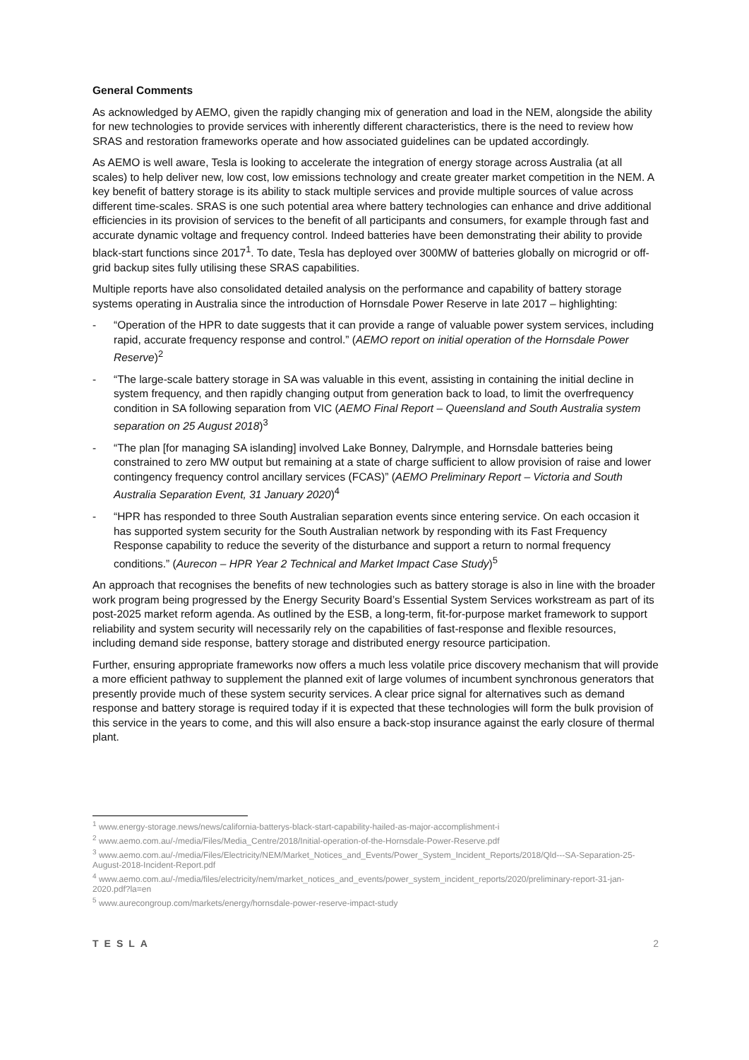General Comments
As acknowledged by AEMO, given the rapidly changing mix of generation and load in the NEM, alongside the ability for new technologies to provide services with inherently different characteristics, there is the need to review how SRAS and restoration frameworks operate and how associated guidelines can be updated accordingly.
As AEMO is well aware, Tesla is looking to accelerate the integration of energy storage across Australia (at all scales) to help deliver new, low cost, low emissions technology and create greater market competition in the NEM. A key benefit of battery storage is its ability to stack multiple services and provide multiple sources of value across different time-scales. SRAS is one such potential area where battery technologies can enhance and drive additional efficiencies in its provision of services to the benefit of all participants and consumers, for example through fast and accurate dynamic voltage and frequency control. Indeed batteries have been demonstrating their ability to provide black-start functions since 2017<sup>1</sup>. To date, Tesla has deployed over 300MW of batteries globally on microgrid or off-grid backup sites fully utilising these SRAS capabilities.
Multiple reports have also consolidated detailed analysis on the performance and capability of battery storage systems operating in Australia since the introduction of Hornsdale Power Reserve in late 2017 – highlighting:
- “Operation of the HPR to date suggests that it can provide a range of valuable power system services, including rapid, accurate frequency response and control.” (AEMO report on initial operation of the Hornsdale Power Reserve)<sup>2</sup>
- “The large-scale battery storage in SA was valuable in this event, assisting in containing the initial decline in system frequency, and then rapidly changing output from generation back to load, to limit the overfrequency condition in SA following separation from VIC (AEMO Final Report – Queensland and South Australia system separation on 25 August 2018)<sup>3</sup>
- “The plan [for managing SA islanding] involved Lake Bonney, Dalrymple, and Hornsdale batteries being constrained to zero MW output but remaining at a state of charge sufficient to allow provision of raise and lower contingency frequency control ancillary services (FCAS)” (AEMO Preliminary Report – Victoria and South Australia Separation Event, 31 January 2020)<sup>4</sup>
- “HPR has responded to three South Australian separation events since entering service. On each occasion it has supported system security for the South Australian network by responding with its Fast Frequency Response capability to reduce the severity of the disturbance and support a return to normal frequency conditions.” (Aurecon – HPR Year 2 Technical and Market Impact Case Study)<sup>5</sup>
An approach that recognises the benefits of new technologies such as battery storage is also in line with the broader work program being progressed by the Energy Security Board’s Essential System Services workstream as part of its post-2025 market reform agenda. As outlined by the ESB, a long-term, fit-for-purpose market framework to support reliability and system security will necessarily rely on the capabilities of fast-response and flexible resources, including demand side response, battery storage and distributed energy resource participation.
Further, ensuring appropriate frameworks now offers a much less volatile price discovery mechanism that will provide a more efficient pathway to supplement the planned exit of large volumes of incumbent synchronous generators that presently provide much of these system security services. A clear price signal for alternatives such as demand response and battery storage is required today if it is expected that these technologies will form the bulk provision of this service in the years to come, and this will also ensure a back-stop insurance against the early closure of thermal plant.
<sup>1</sup> www.energy-storage.news/news/california-batterys-black-start-capability-hailed-as-major-accomplishment-i
<sup>2</sup> www.aemo.com.au/-/media/Files/Media_Centre/2018/Initial-operation-of-the-Hornsdale-Power-Reserve.pdf
<sup>3</sup> www.aemo.com.au/-/media/Files/Electricity/NEM/Market_Notices_and_Events/Power_System_Incident_Reports/2018/Qld---SA-Separation-25-August-2018-Incident-Report.pdf
<sup>4</sup> www.aemo.com.au/-/media/files/electricity/nem/market_notices_and_events/power_system_incident_reports/2020/preliminary-report-31-jan-2020.pdf?la=en
<sup>5</sup> www.aurecongroup.com/markets/energy/hornsdale-power-reserve-impact-study
TESLA 2